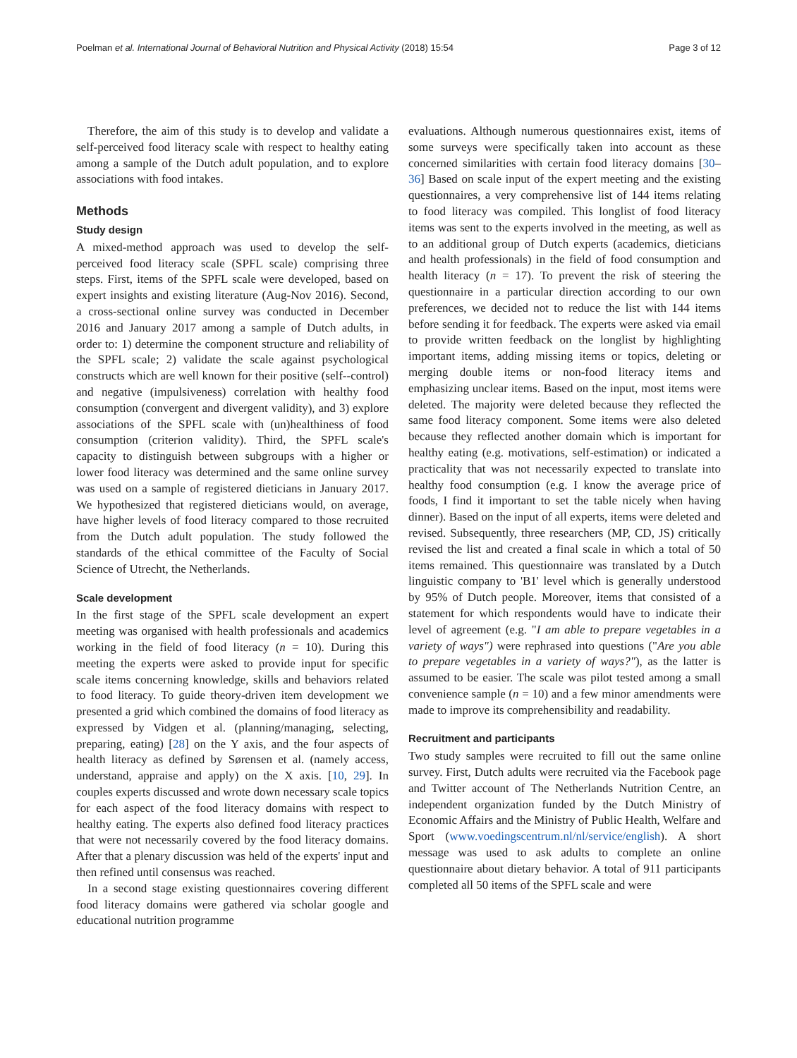Poelman et al. International Journal of Behavioral Nutrition and Physical Activity (2018) 15:54 Page 3 of 12
Therefore, the aim of this study is to develop and validate a self-perceived food literacy scale with respect to healthy eating among a sample of the Dutch adult population, and to explore associations with food intakes.
Methods
Study design
A mixed-method approach was used to develop the self-perceived food literacy scale (SPFL scale) comprising three steps. First, items of the SPFL scale were developed, based on expert insights and existing literature (Aug-Nov 2016). Second, a cross-sectional online survey was conducted in December 2016 and January 2017 among a sample of Dutch adults, in order to: 1) determine the component structure and reliability of the SPFL scale; 2) validate the scale against psychological constructs which are well known for their positive (self--control) and negative (impulsiveness) correlation with healthy food consumption (convergent and divergent validity), and 3) explore associations of the SPFL scale with (un)healthiness of food consumption (criterion validity). Third, the SPFL scale's capacity to distinguish between subgroups with a higher or lower food literacy was determined and the same online survey was used on a sample of registered dieticians in January 2017. We hypothesized that registered dieticians would, on average, have higher levels of food literacy compared to those recruited from the Dutch adult population. The study followed the standards of the ethical committee of the Faculty of Social Science of Utrecht, the Netherlands.
Scale development
In the first stage of the SPFL scale development an expert meeting was organised with health professionals and academics working in the field of food literacy (n = 10). During this meeting the experts were asked to provide input for specific scale items concerning knowledge, skills and behaviors related to food literacy. To guide theory-driven item development we presented a grid which combined the domains of food literacy as expressed by Vidgen et al. (planning/managing, selecting, preparing, eating) [28] on the Y axis, and the four aspects of health literacy as defined by Sørensen et al. (namely access, understand, appraise and apply) on the X axis. [10, 29]. In couples experts discussed and wrote down necessary scale topics for each aspect of the food literacy domains with respect to healthy eating. The experts also defined food literacy practices that were not necessarily covered by the food literacy domains. After that a plenary discussion was held of the experts' input and then refined until consensus was reached.
In a second stage existing questionnaires covering different food literacy domains were gathered via scholar google and educational nutrition programme
evaluations. Although numerous questionnaires exist, items of some surveys were specifically taken into account as these concerned similarities with certain food literacy domains [30–36] Based on scale input of the expert meeting and the existing questionnaires, a very comprehensive list of 144 items relating to food literacy was compiled. This longlist of food literacy items was sent to the experts involved in the meeting, as well as to an additional group of Dutch experts (academics, dieticians and health professionals) in the field of food consumption and health literacy (n = 17). To prevent the risk of steering the questionnaire in a particular direction according to our own preferences, we decided not to reduce the list with 144 items before sending it for feedback. The experts were asked via email to provide written feedback on the longlist by highlighting important items, adding missing items or topics, deleting or merging double items or non-food literacy items and emphasizing unclear items. Based on the input, most items were deleted. The majority were deleted because they reflected the same food literacy component. Some items were also deleted because they reflected another domain which is important for healthy eating (e.g. motivations, self-estimation) or indicated a practicality that was not necessarily expected to translate into healthy food consumption (e.g. I know the average price of foods, I find it important to set the table nicely when having dinner). Based on the input of all experts, items were deleted and revised. Subsequently, three researchers (MP, CD, JS) critically revised the list and created a final scale in which a total of 50 items remained. This questionnaire was translated by a Dutch linguistic company to 'B1' level which is generally understood by 95% of Dutch people. Moreover, items that consisted of a statement for which respondents would have to indicate their level of agreement (e.g. "I am able to prepare vegetables in a variety of ways") were rephrased into questions ("Are you able to prepare vegetables in a variety of ways?"), as the latter is assumed to be easier. The scale was pilot tested among a small convenience sample (n = 10) and a few minor amendments were made to improve its comprehensibility and readability.
Recruitment and participants
Two study samples were recruited to fill out the same online survey. First, Dutch adults were recruited via the Facebook page and Twitter account of The Netherlands Nutrition Centre, an independent organization funded by the Dutch Ministry of Economic Affairs and the Ministry of Public Health, Welfare and Sport (www.voedingscentrum.nl/nl/service/english). A short message was used to ask adults to complete an online questionnaire about dietary behavior. A total of 911 participants completed all 50 items of the SPFL scale and were